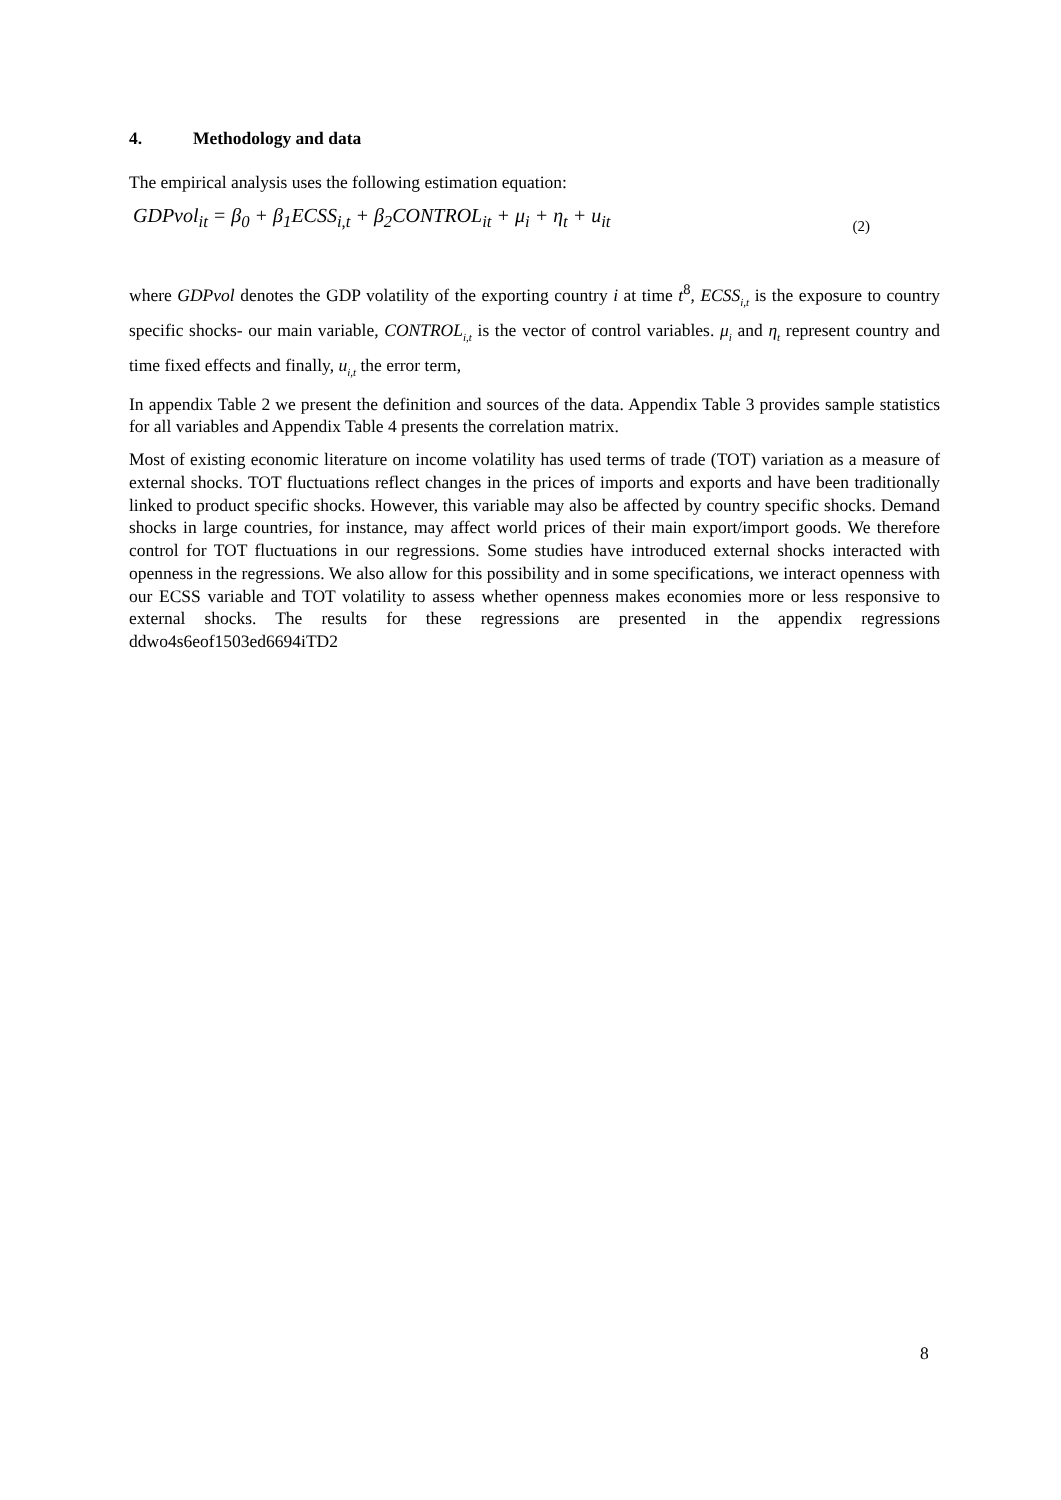4. Methodology and data
The empirical analysis uses the following estimation equation:
GDPvol<sub>it</sub> = β<sub>0</sub> + β<sub>1</sub>ECSS<sub>i,t</sub> + β<sub>2</sub>CONTROL<sub>it</sub> + μ<sub>i</sub> + η<sub>t</sub> + u<sub>it</sub>
(2)
where GDPvol denotes the GDP volatility of the exporting country i at time t<sup>8</sup>, ECSS<sub>i,t</sub> is the exposure to country specific shocks- our main variable, CONTROL<sub>i,t</sub> is the vector of control variables. μ<sub>i</sub> and η<sub>t</sub> represent country and time fixed effects and finally, u<sub>i,t</sub> the error term,
In appendix Table 2 we present the definition and sources of the data. Appendix Table 3 provides sample statistics for all variables and Appendix Table 4 presents the correlation matrix.
Most of existing economic literature on income volatility has used terms of trade (TOT) variation as a measure of external shocks. TOT fluctuations reflect changes in the prices of imports and exports and have been traditionally linked to product specific shocks. However, this variable may also be affected by country specific shocks. Demand shocks in large countries, for instance, may affect world prices of their main export/import goods. We therefore control for TOT fluctuations in our regressions. Some studies have introduced external shocks interacted with openness in the regressions. We also allow for this possibility and in some specifications, we interact openness with our ECSS variable and TOT volatility to assess whether openness makes economies more or less responsive to external shocks. The results for these regressions are presented in the appendix regressions ddwo4s6eof1503ed6694iTD2
8